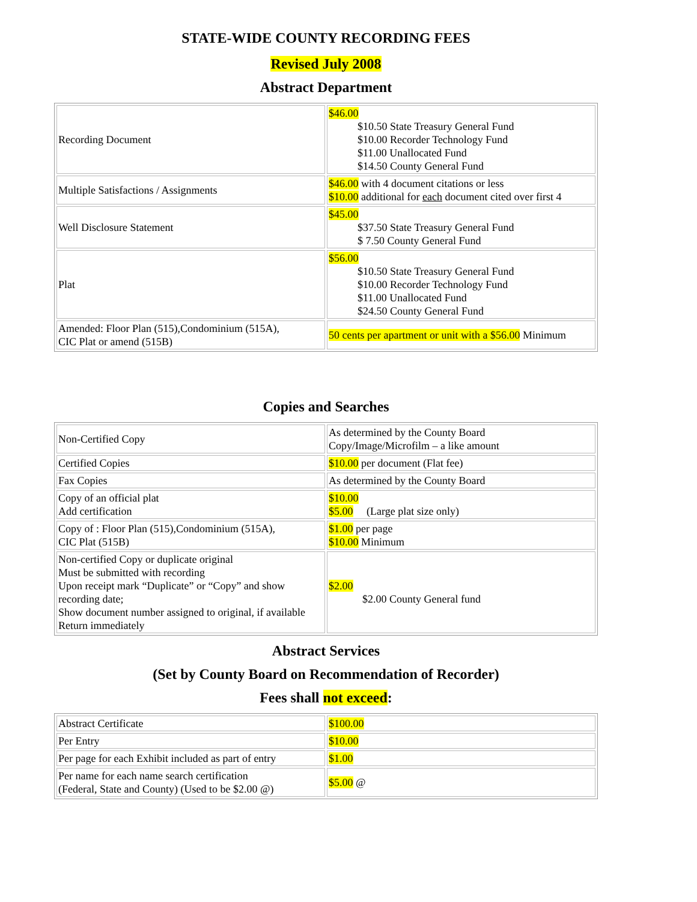STATE-WIDE COUNTY RECORDING FEES
Revised July 2008
Abstract Department
| Recording Document | $46.00 $10.50 State Treasury General Fund $10.00 Recorder Technology Fund $11.00 Unallocated Fund $14.50 County General Fund |
| Multiple Satisfactions / Assignments | $46.00 with 4 document citations or less $10.00 additional for each document cited over first 4 |
| Well Disclosure Statement | $45.00 $37.50 State Treasury General Fund $ 7.50 County General Fund |
| Plat | $56.00 $10.50 State Treasury General Fund $10.00 Recorder Technology Fund $11.00 Unallocated Fund $24.50 County General Fund |
| Amended: Floor Plan (515),Condominium (515A), CIC Plat or amend (515B) | 50 cents per apartment or unit with a $56.00 Minimum |
Copies and Searches
| Non-Certified Copy | As determined by the County Board Copy/Image/Microfilm – a like amount |
| Certified Copies | $10.00 per document (Flat fee) |
| Fax Copies | As determined by the County Board |
| Copy of an official plat Add certification | $10.00 $5.00 (Large plat size only) |
| Copy of : Floor Plan (515),Condominium (515A), CIC Plat (515B) | $1.00 per page $10.00 Minimum |
| Non-certified Copy or duplicate original Must be submitted with recording Upon receipt mark “Duplicate” or “Copy” and show recording date; Show document number assigned to original, if available Return immediately | $2.00 $2.00 County General fund |
Abstract Services
(Set by County Board on Recommendation of Recorder)
Fees shall not exceed:
| Abstract Certificate | $100.00 |
| Per Entry | $10.00 |
| Per page for each Exhibit included as part of entry | $1.00 |
| Per name for each name search certification (Federal, State and County) (Used to be $2.00 @) | $5.00 @ |